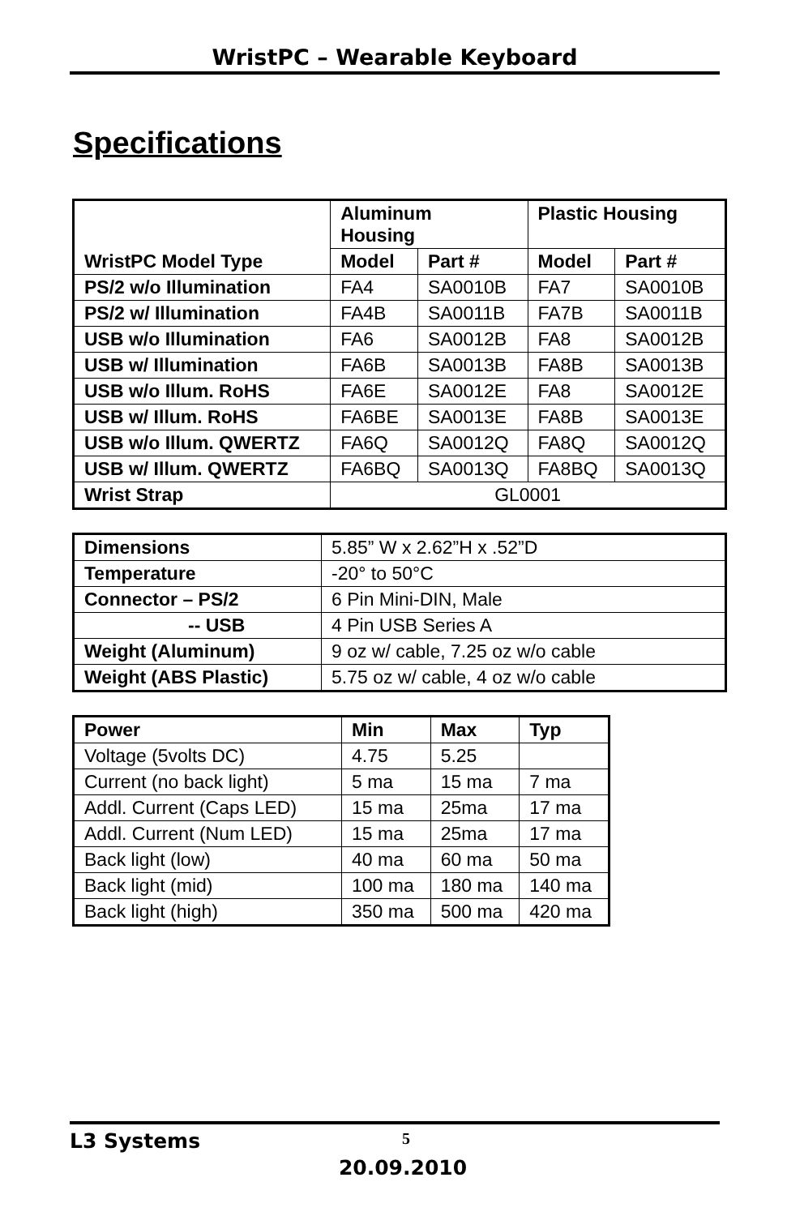WristPC – Wearable Keyboard
Specifications
| WristPC Model Type | Aluminum Housing | | Plastic Housing | |
| --- | --- | --- | --- | --- |
| | Model | Part # | Model | Part # |
| PS/2 w/o Illumination | FA4 | SA0010B | FA7 | SA0010B |
| PS/2 w/ Illumination | FA4B | SA0011B | FA7B | SA0011B |
| USB w/o Illumination | FA6 | SA0012B | FA8 | SA0012B |
| USB w/ Illumination | FA6B | SA0013B | FA8B | SA0013B |
| USB w/o Illum. RoHS | FA6E | SA0012E | FA8 | SA0012E |
| USB w/ Illum. RoHS | FA6BE | SA0013E | FA8B | SA0013E |
| USB w/o Illum. QWERTZ | FA6Q | SA0012Q | FA8Q | SA0012Q |
| USB w/ Illum. QWERTZ | FA6BQ | SA0013Q | FA8BQ | SA0013Q |
| Wrist Strap | GL0001 | | | |
| Dimensions | 5.85” W x 2.62”H x .52”D |
| Temperature | -20° to 50°C |
| Connector – PS/2 | 6 Pin Mini-DIN, Male |
| -- USB | 4 Pin USB Series A |
| Weight (Aluminum) | 9 oz w/ cable, 7.25 oz w/o cable |
| Weight (ABS Plastic) | 5.75 oz w/ cable, 4 oz w/o cable |
| Power | Min | Max | Typ |
| --- | --- | --- | --- |
| Voltage (5volts DC) | 4.75 | 5.25 | |
| Current (no back light) | 5 ma | 15 ma | 7 ma |
| Addl. Current (Caps LED) | 15 ma | 25ma | 17 ma |
| Addl. Current (Num LED) | 15 ma | 25ma | 17 ma |
| Back light (low) | 40 ma | 60 ma | 50 ma |
| Back light (mid) | 100 ma | 180 ma | 140 ma |
| Back light (high) | 350 ma | 500 ma | 420 ma |
L3 Systems 5
20.09.2010